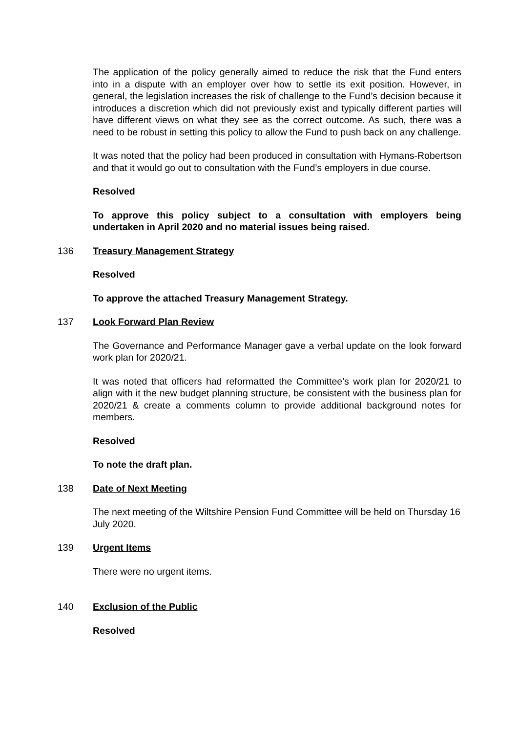The application of the policy generally aimed to reduce the risk that the Fund enters into in a dispute with an employer over how to settle its exit position. However, in general, the legislation increases the risk of challenge to the Fund’s decision because it introduces a discretion which did not previously exist and typically different parties will have different views on what they see as the correct outcome. As such, there was a need to be robust in setting this policy to allow the Fund to push back on any challenge.
It was noted that the policy had been produced in consultation with Hymans-Robertson and that it would go out to consultation with the Fund’s employers in due course.
Resolved
To approve this policy subject to a consultation with employers being undertaken in April 2020 and no material issues being raised.
136 Treasury Management Strategy
Resolved
To approve the attached Treasury Management Strategy.
137 Look Forward Plan Review
The Governance and Performance Manager gave a verbal update on the look forward work plan for 2020/21.
It was noted that officers had reformatted the Committee’s work plan for 2020/21 to align with it the new budget planning structure, be consistent with the business plan for 2020/21 & create a comments column to provide additional background notes for members.
Resolved
To note the draft plan.
138 Date of Next Meeting
The next meeting of the Wiltshire Pension Fund Committee will be held on Thursday 16 July 2020.
139 Urgent Items
There were no urgent items.
140 Exclusion of the Public
Resolved